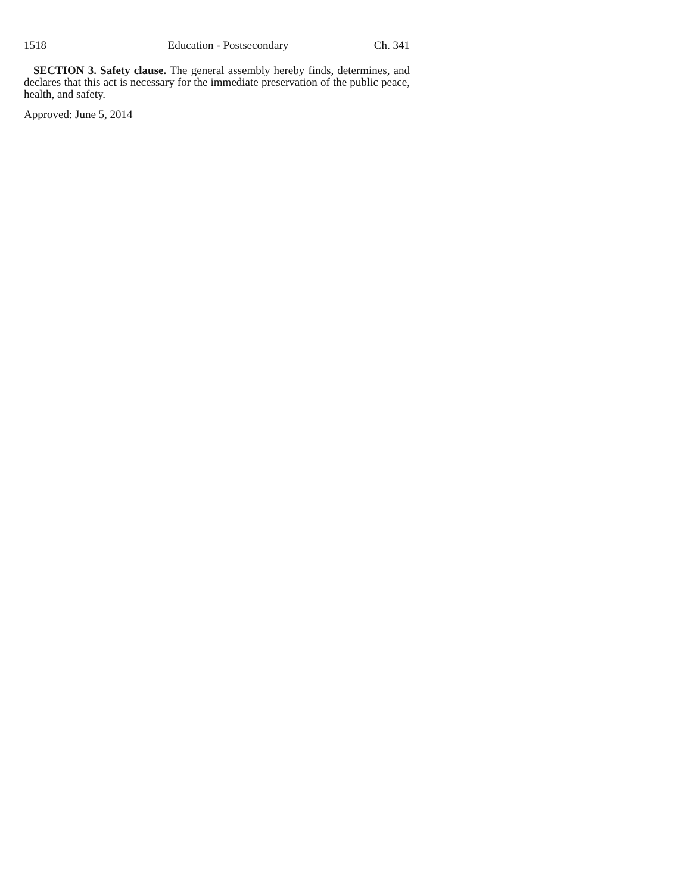1518 Education - Postsecondary Ch. 341
SECTION 3. Safety clause. The general assembly hereby finds, determines, and declares that this act is necessary for the immediate preservation of the public peace, health, and safety.
Approved: June 5, 2014